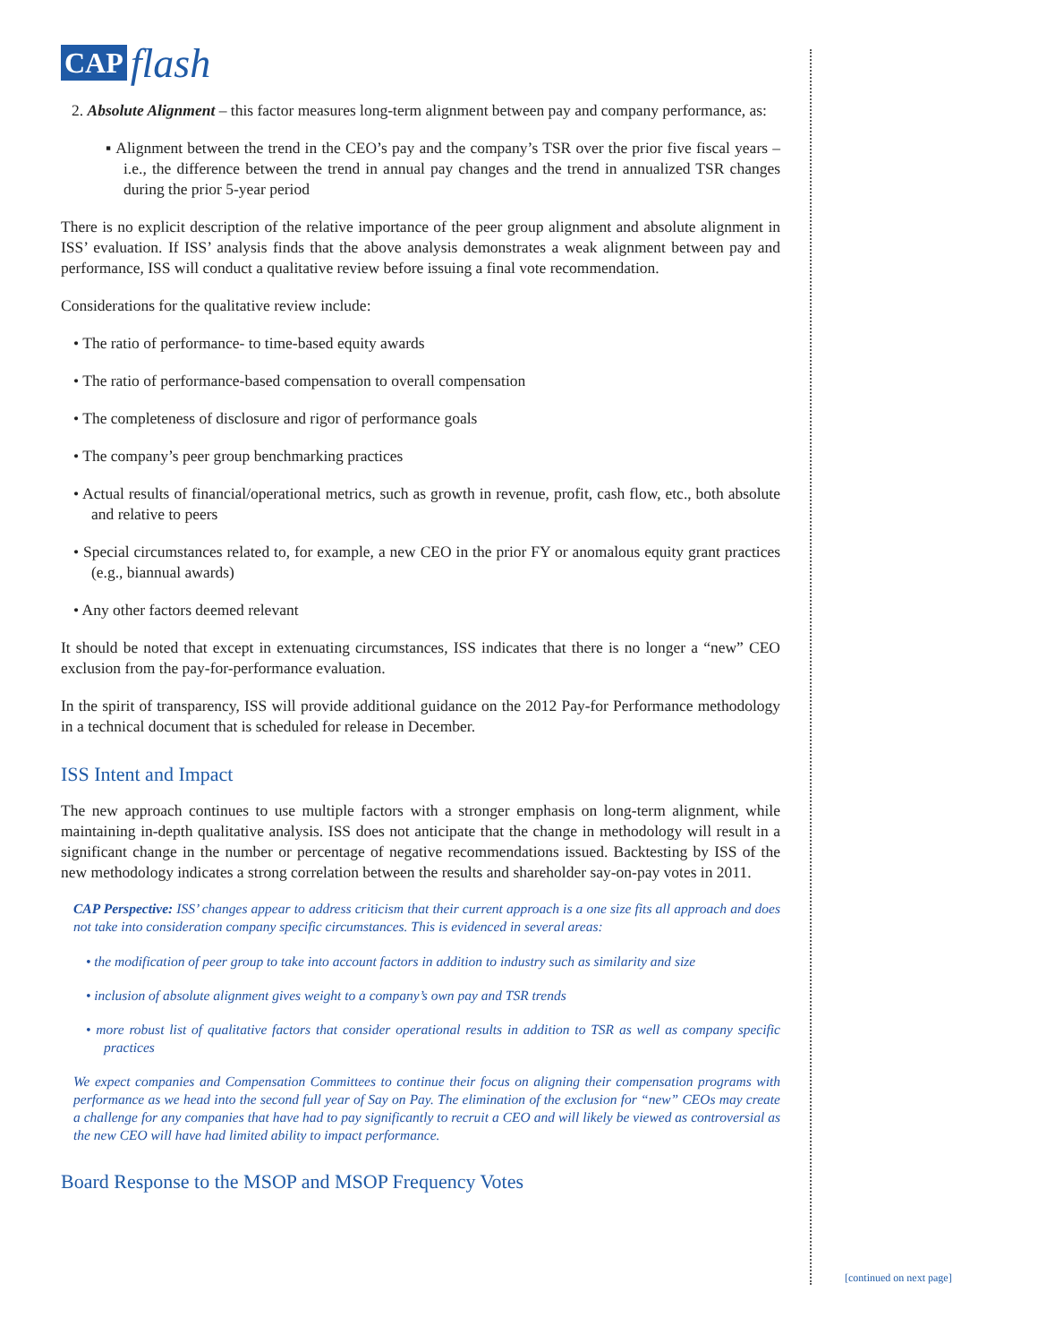CAP flash
2. Absolute Alignment – this factor measures long-term alignment between pay and company performance, as:
▪ Alignment between the trend in the CEO’s pay and the company’s TSR over the prior five fiscal years – i.e., the difference between the trend in annual pay changes and the trend in annualized TSR changes during the prior 5-year period
There is no explicit description of the relative importance of the peer group alignment and absolute alignment in ISS’ evaluation. If ISS’ analysis finds that the above analysis demonstrates a weak alignment between pay and performance, ISS will conduct a qualitative review before issuing a final vote recommendation.
Considerations for the qualitative review include:
• The ratio of performance- to time-based equity awards
• The ratio of performance-based compensation to overall compensation
• The completeness of disclosure and rigor of performance goals
• The company’s peer group benchmarking practices
• Actual results of financial/operational metrics, such as growth in revenue, profit, cash flow, etc., both absolute and relative to peers
• Special circumstances related to, for example, a new CEO in the prior FY or anomalous equity grant practices (e.g., biannual awards)
• Any other factors deemed relevant
It should be noted that except in extenuating circumstances, ISS indicates that there is no longer a “new” CEO exclusion from the pay-for-performance evaluation.
In the spirit of transparency, ISS will provide additional guidance on the 2012 Pay-for Performance methodology in a technical document that is scheduled for release in December.
ISS Intent and Impact
The new approach continues to use multiple factors with a stronger emphasis on long-term alignment, while maintaining in-depth qualitative analysis. ISS does not anticipate that the change in methodology will result in a significant change in the number or percentage of negative recommendations issued. Backtesting by ISS of the new methodology indicates a strong correlation between the results and shareholder say-on-pay votes in 2011.
CAP Perspective: ISS’ changes appear to address criticism that their current approach is a one size fits all approach and does not take into consideration company specific circumstances. This is evidenced in several areas:
• the modification of peer group to take into account factors in addition to industry such as similarity and size
• inclusion of absolute alignment gives weight to a company’s own pay and TSR trends
• more robust list of qualitative factors that consider operational results in addition to TSR as well as company specific practices
We expect companies and Compensation Committees to continue their focus on aligning their compensation programs with performance as we head into the second full year of Say on Pay. The elimination of the exclusion for “new” CEOs may create a challenge for any companies that have had to pay significantly to recruit a CEO and will likely be viewed as controversial as the new CEO will have had limited ability to impact performance.
Board Response to the MSOP and MSOP Frequency Votes
[continued on next page]